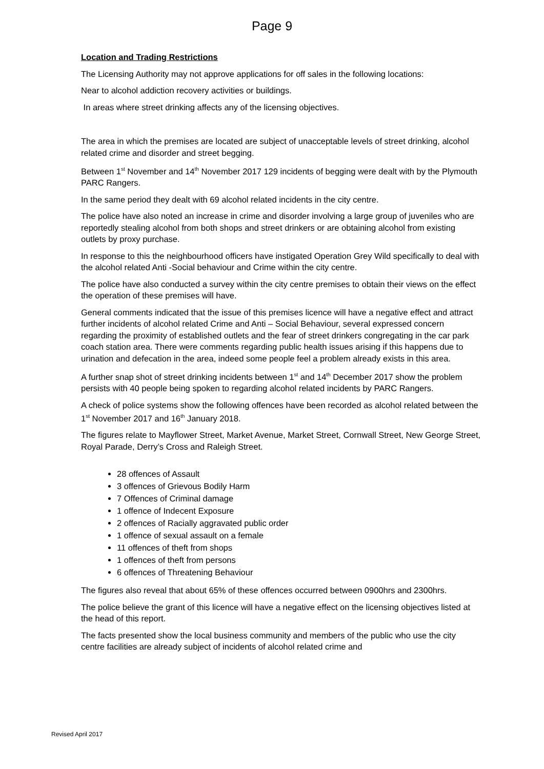Page 9
Location and Trading Restrictions
The Licensing Authority may not approve applications for off sales in the following locations:
Near to alcohol addiction recovery activities or buildings.
In areas where street drinking affects any of the licensing objectives.
The area in which the premises are located are subject of unacceptable levels of street drinking, alcohol related crime and disorder and street begging.
Between 1<sup>st</sup> November and 14<sup>th</sup> November 2017 129 incidents of begging were dealt with by the Plymouth PARC Rangers.
In the same period they dealt with 69 alcohol related incidents in the city centre.
The police have also noted an increase in crime and disorder involving a large group of juveniles who are reportedly stealing alcohol from both shops and street drinkers or are obtaining alcohol from existing outlets by proxy purchase.
In response to this the neighbourhood officers have instigated Operation Grey Wild specifically to deal with the alcohol related Anti -Social behaviour and Crime within the city centre.
The police have also conducted a survey within the city centre premises to obtain their views on the effect the operation of these premises will have.
General comments indicated that the issue of this premises licence will have a negative effect and attract further incidents of alcohol related Crime and Anti – Social Behaviour, several expressed concern regarding the proximity of established outlets and the fear of street drinkers congregating in the car park coach station area. There were comments regarding public health issues arising if this happens due to urination and defecation in the area, indeed some people feel a problem already exists in this area.
A further snap shot of street drinking incidents between 1<sup>st</sup> and 14<sup>th</sup> December 2017 show the problem persists with 40 people being spoken to regarding alcohol related incidents by PARC Rangers.
A check of police systems show the following offences have been recorded as alcohol related between the 1<sup>st</sup> November 2017 and 16<sup>th</sup> January 2018.
The figures relate to Mayflower Street, Market Avenue, Market Street, Cornwall Street, New George Street, Royal Parade, Derry’s Cross and Raleigh Street.
28 offences of Assault
3 offences of Grievous Bodily Harm
7 Offences of Criminal damage
1 offence of Indecent Exposure
2 offences of Racially aggravated public order
1 offence of sexual assault on a female
11 offences of theft from shops
1 offences of theft from persons
6 offences of Threatening Behaviour
The figures also reveal that about 65% of these offences occurred between 0900hrs and 2300hrs.
The police believe the grant of this licence will have a negative effect on the licensing objectives listed at the head of this report.
The facts presented show the local business community and members of the public who use the city centre facilities are already subject of incidents of alcohol related crime and
Revised April 2017